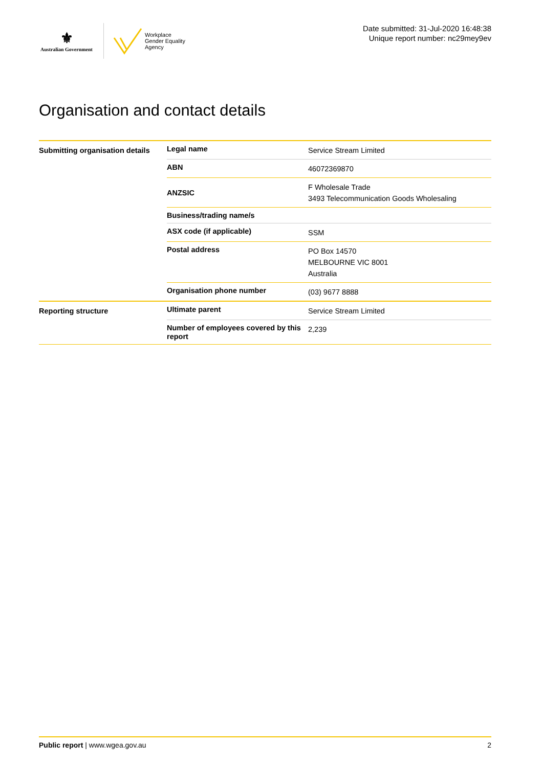⚜
Australian Government
Workplace
Gender Equality
Agency
Date submitted: 31-Jul-2020 16:48:38
Unique report number: nc29mey9ev
Organisation and contact details
| Submitting organisation details | Legal name | Service Stream Limited |
| | ABN | 46072369870 |
| | ANZSIC | F Wholesale Trade 3493 Telecommunication Goods Wholesaling |
| | Business/trading name/s | |
| | ASX code (if applicable) | SSM |
| | Postal address | PO Box 14570 MELBOURNE VIC 8001 Australia |
| | Organisation phone number | (03) 9677 8888 |
| Reporting structure | Ultimate parent | Service Stream Limited |
| | Number of employees covered by this report | 2,239 |
Public report | www.wgea.gov.au 2